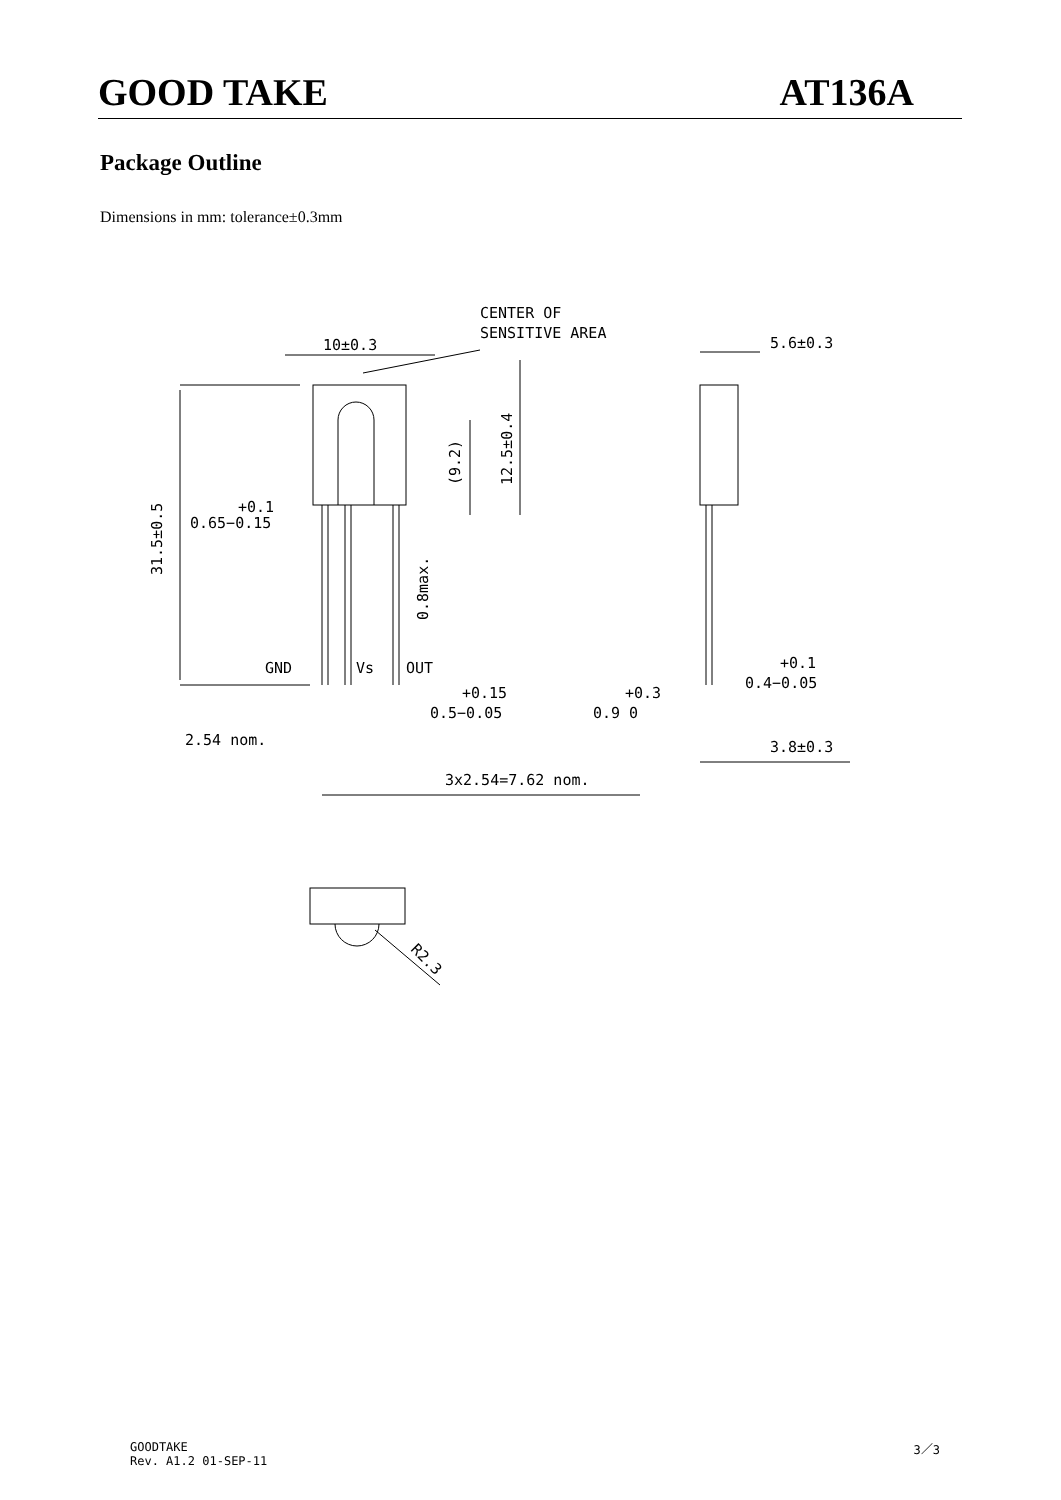GOOD TAKE AT136A
Package Outline
Dimensions in mm: tolerance±0.3mm
CENTER OF
SENSITIVE AREA
10±0.3
5.6±0.3
+0.1
0.65−0.15
GND
Vs
OUT
+0.15
0.5−0.05
+0.3
0.9 0
+0.1
0.4−0.05
2.54 nom.
3.8±0.3
3x2.54=7.62 nom.
31.5±0.5
(9.2)
12.5±0.4
0.8max.
R2.3
GOODTAKE
Rev. A1.2 01-SEP-11
3／3